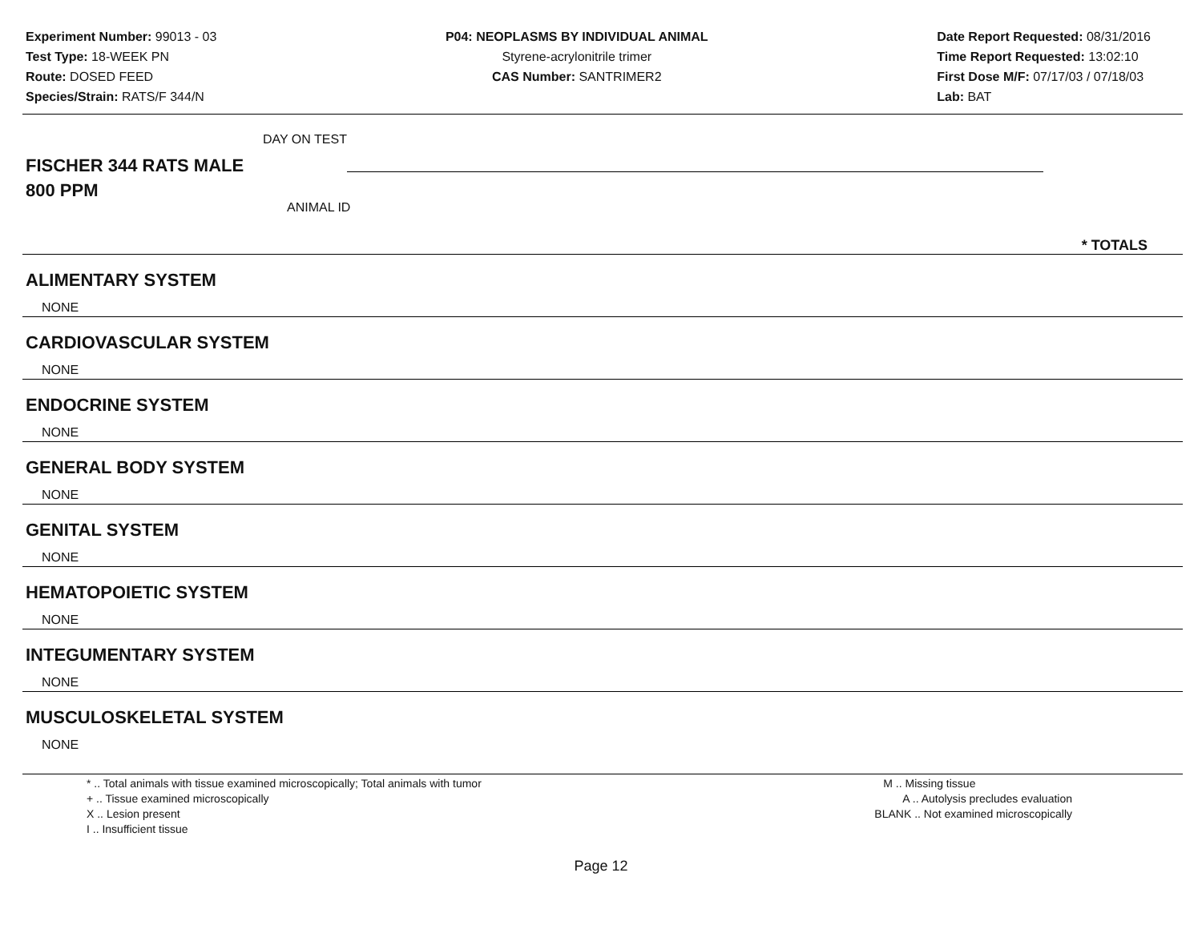Experiment Number: 99013 - 03
Test Type: 18-WEEK PN
Route: DOSED FEED
Species/Strain: RATS/F 344/N
P04: NEOPLASMS BY INDIVIDUAL ANIMAL
Styrene-acrylonitrile trimer
CAS Number: SANTRIMER2
Date Report Requested: 08/31/2016
Time Report Requested: 13:02:10
First Dose M/F: 07/17/03 / 07/18/03
Lab: BAT
DAY ON TEST
FISCHER 344 RATS MALE
800 PPM
ANIMAL ID
* TOTALS
ALIMENTARY SYSTEM
NONE
CARDIOVASCULAR SYSTEM
NONE
ENDOCRINE SYSTEM
NONE
GENERAL BODY SYSTEM
NONE
GENITAL SYSTEM
NONE
HEMATOPOIETIC SYSTEM
NONE
INTEGUMENTARY SYSTEM
NONE
MUSCULOSKELETAL SYSTEM
NONE
* .. Total animals with tissue examined microscopically; Total animals with tumor
+ .. Tissue examined microscopically
X .. Lesion present
I .. Insufficient tissue
M .. Missing tissue
A .. Autolysis precludes evaluation
BLANK .. Not examined microscopically
Page 12